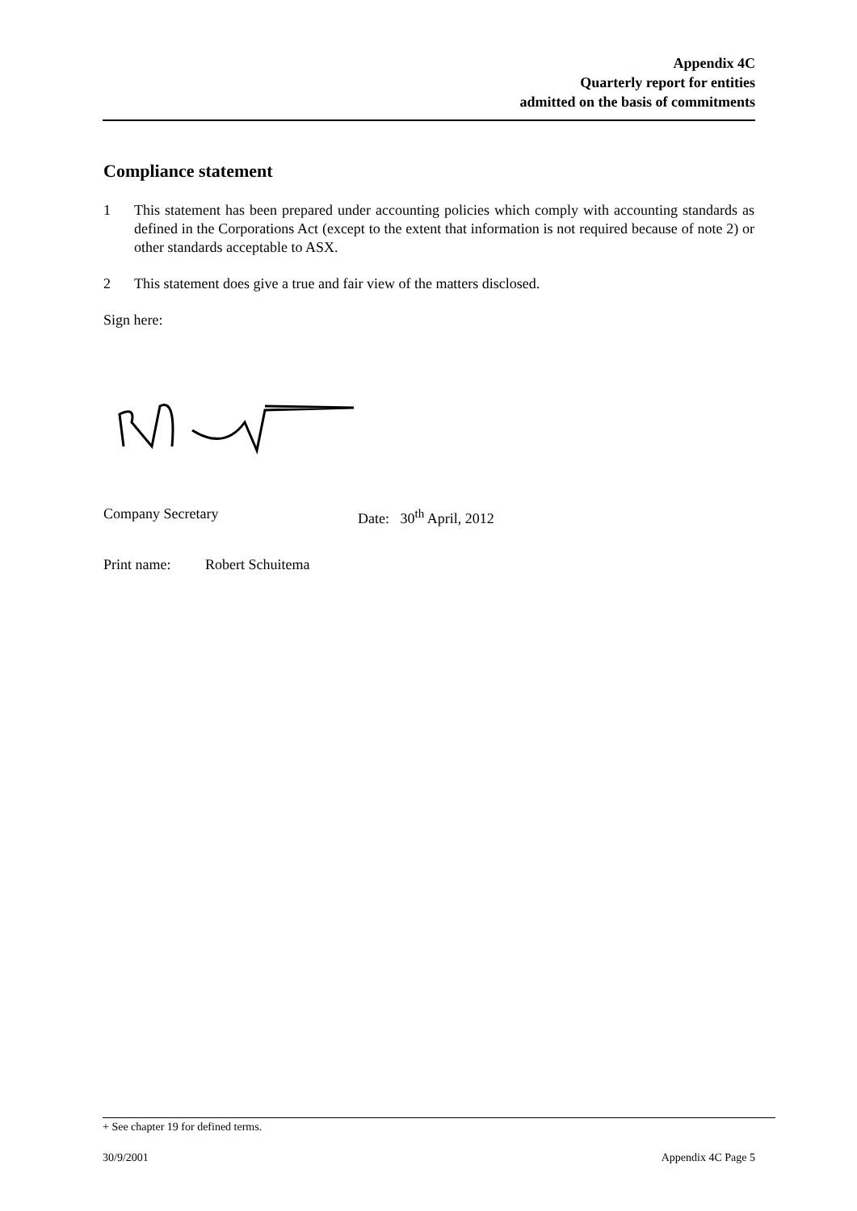Appendix 4C
Quarterly report for entities
admitted on the basis of commitments
Compliance statement
1 This statement has been prepared under accounting policies which comply with accounting standards as defined in the Corporations Act (except to the extent that information is not required because of note 2) or other standards acceptable to ASX.
2 This statement does give a true and fair view of the matters disclosed.
Sign here:
Company Secretary Date: 30<sup>th</sup> April, 2012
Print name: Robert Schuitema
+ See chapter 19 for defined terms.
30/9/2001 Appendix 4C Page 5